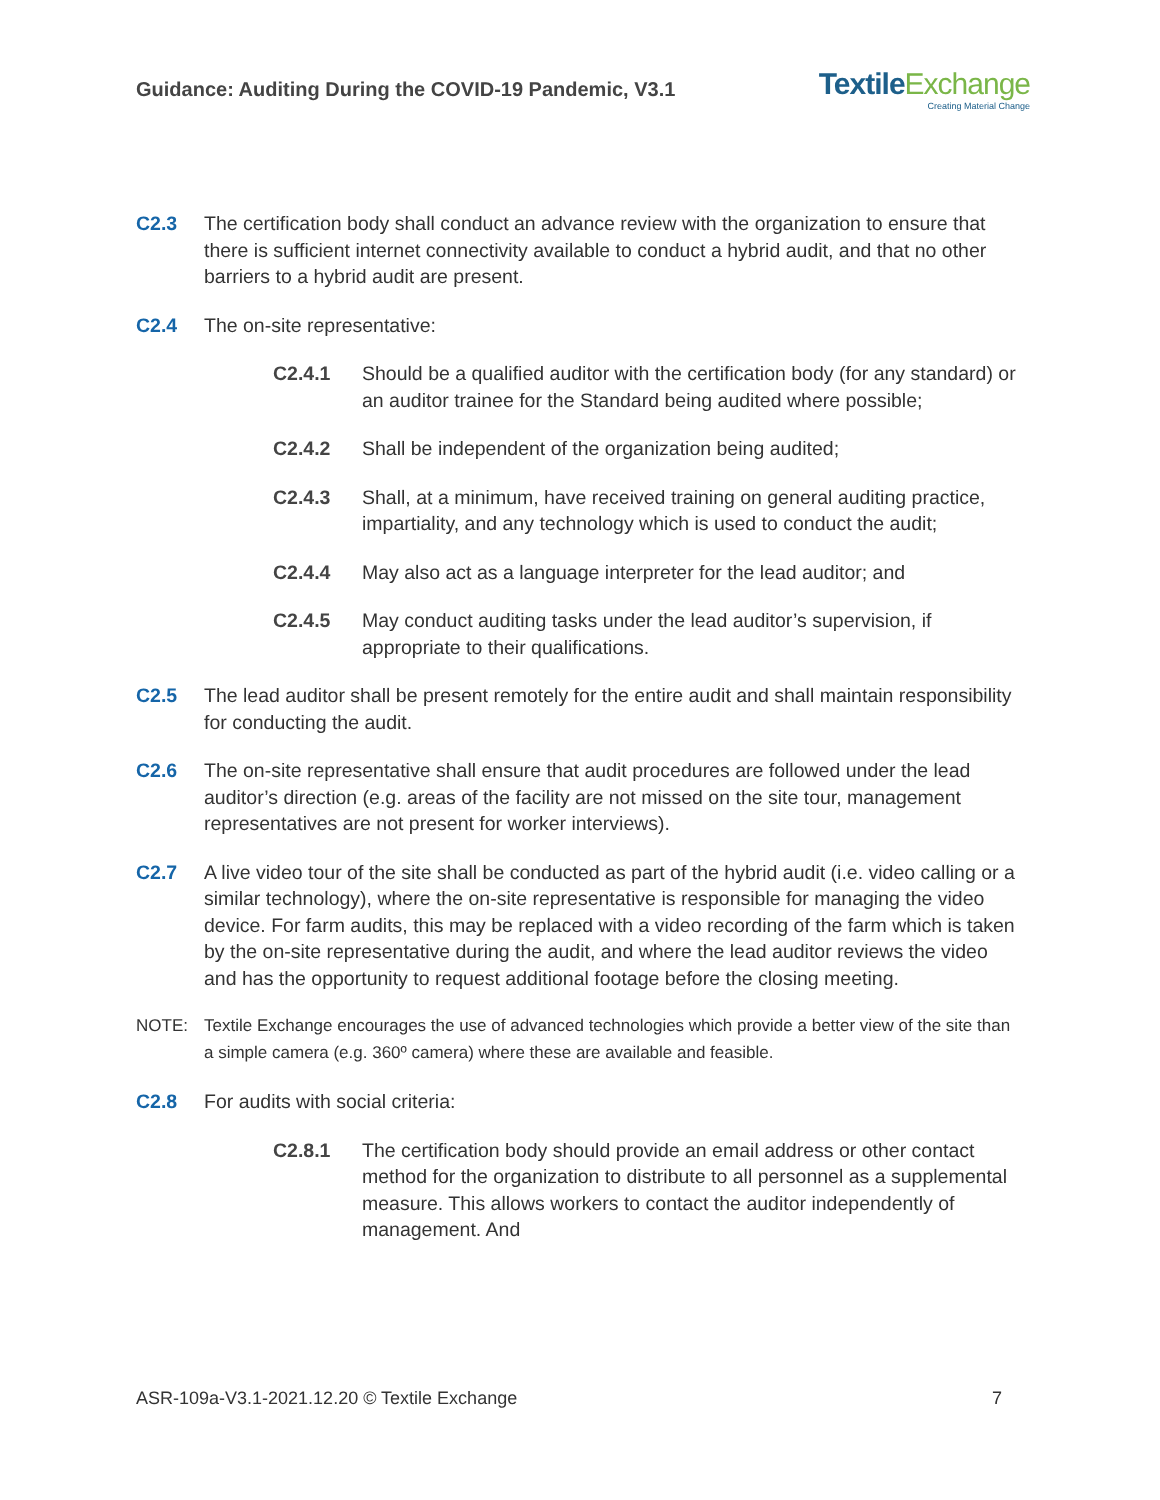Guidance: Auditing During the COVID-19 Pandemic, V3.1
TextileExchange
Creating Material Change
C2.3 The certification body shall conduct an advance review with the organization to ensure that there is sufficient internet connectivity available to conduct a hybrid audit, and that no other barriers to a hybrid audit are present.
C2.4 The on-site representative:
C2.4.1 Should be a qualified auditor with the certification body (for any standard) or an auditor trainee for the Standard being audited where possible;
C2.4.2 Shall be independent of the organization being audited;
C2.4.3 Shall, at a minimum, have received training on general auditing practice, impartiality, and any technology which is used to conduct the audit;
C2.4.4 May also act as a language interpreter for the lead auditor; and
C2.4.5 May conduct auditing tasks under the lead auditor’s supervision, if appropriate to their qualifications.
C2.5 The lead auditor shall be present remotely for the entire audit and shall maintain responsibility for conducting the audit.
C2.6 The on-site representative shall ensure that audit procedures are followed under the lead auditor’s direction (e.g. areas of the facility are not missed on the site tour, management representatives are not present for worker interviews).
C2.7 A live video tour of the site shall be conducted as part of the hybrid audit (i.e. video calling or a similar technology), where the on-site representative is responsible for managing the video device. For farm audits, this may be replaced with a video recording of the farm which is taken by the on-site representative during the audit, and where the lead auditor reviews the video and has the opportunity to request additional footage before the closing meeting.
NOTE: Textile Exchange encourages the use of advanced technologies which provide a better view of the site than a simple camera (e.g. 360º camera) where these are available and feasible.
C2.8 For audits with social criteria:
C2.8.1 The certification body should provide an email address or other contact method for the organization to distribute to all personnel as a supplemental measure. This allows workers to contact the auditor independently of management. And
ASR-109a-V3.1-2021.12.20 © Textile Exchange 7